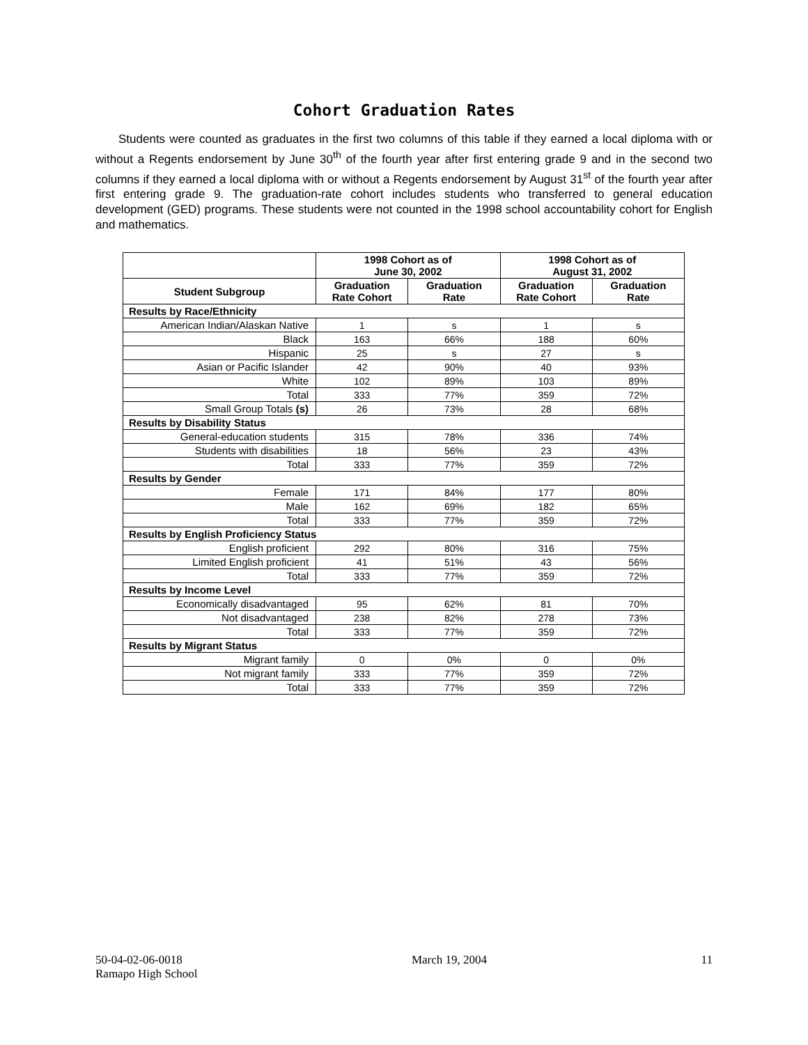Cohort Graduation Rates
Students were counted as graduates in the first two columns of this table if they earned a local diploma with or without a Regents endorsement by June 30<sup>th</sup> of the fourth year after first entering grade 9 and in the second two columns if they earned a local diploma with or without a Regents endorsement by August 31<sup>st</sup> of the fourth year after first entering grade 9. The graduation-rate cohort includes students who transferred to general education development (GED) programs. These students were not counted in the 1998 school accountability cohort for English and mathematics.
| | 1998 Cohort as of June 30, 2002 | | 1998 Cohort as of August 31, 2002 | |
| --- | --- | --- | --- | --- |
| Student Subgroup | Graduation Rate Cohort | Graduation Rate | Graduation Rate Cohort | Graduation Rate |
| Results by Race/Ethnicity | | | | |
| American Indian/Alaskan Native | 1 | s | 1 | s |
| Black | 163 | 66% | 188 | 60% |
| Hispanic | 25 | s | 27 | s |
| Asian or Pacific Islander | 42 | 90% | 40 | 93% |
| White | 102 | 89% | 103 | 89% |
| Total | 333 | 77% | 359 | 72% |
| Small Group Totals (s) | 26 | 73% | 28 | 68% |
| Results by Disability Status | | | | |
| General-education students | 315 | 78% | 336 | 74% |
| Students with disabilities | 18 | 56% | 23 | 43% |
| Total | 333 | 77% | 359 | 72% |
| Results by Gender | | | | |
| Female | 171 | 84% | 177 | 80% |
| Male | 162 | 69% | 182 | 65% |
| Total | 333 | 77% | 359 | 72% |
| Results by English Proficiency Status | | | | |
| English proficient | 292 | 80% | 316 | 75% |
| Limited English proficient | 41 | 51% | 43 | 56% |
| Total | 333 | 77% | 359 | 72% |
| Results by Income Level | | | | |
| Economically disadvantaged | 95 | 62% | 81 | 70% |
| Not disadvantaged | 238 | 82% | 278 | 73% |
| Total | 333 | 77% | 359 | 72% |
| Results by Migrant Status | | | | |
| Migrant family | 0 | 0% | 0 | 0% |
| Not migrant family | 333 | 77% | 359 | 72% |
| Total | 333 | 77% | 359 | 72% |
50-04-02-06-0018
Ramapo High School
March 19, 2004 11